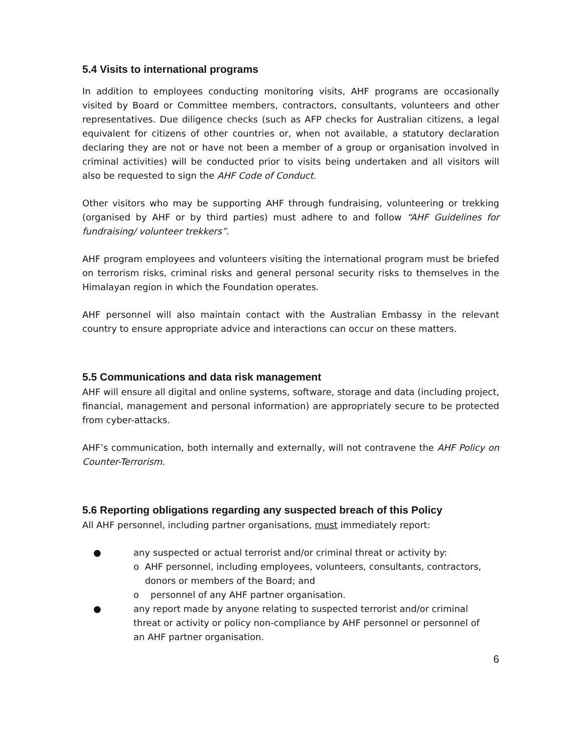5.4 Visits to international programs
In addition to employees conducting monitoring visits, AHF programs are occasionally visited by Board or Committee members, contractors, consultants, volunteers and other representatives. Due diligence checks (such as AFP checks for Australian citizens, a legal equivalent for citizens of other countries or, when not available, a statutory declaration declaring they are not or have not been a member of a group or organisation involved in criminal activities) will be conducted prior to visits being undertaken and all visitors will also be requested to sign the AHF Code of Conduct.
Other visitors who may be supporting AHF through fundraising, volunteering or trekking (organised by AHF or by third parties) must adhere to and follow “AHF Guidelines for fundraising/ volunteer trekkers”.
AHF program employees and volunteers visiting the international program must be briefed on terrorism risks, criminal risks and general personal security risks to themselves in the Himalayan region in which the Foundation operates.
AHF personnel will also maintain contact with the Australian Embassy in the relevant country to ensure appropriate advice and interactions can occur on these matters.
5.5 Communications and data risk management
AHF will ensure all digital and online systems, software, storage and data (including project, financial, management and personal information) are appropriately secure to be protected from cyber-attacks.
AHF’s communication, both internally and externally, will not contravene the AHF Policy on Counter-Terrorism.
5.6 Reporting obligations regarding any suspected breach of this Policy
All AHF personnel, including partner organisations, must immediately report:
● any suspected or actual terrorist and/or criminal threat or activity by:
o AHF personnel, including employees, volunteers, consultants, contractors, donors or members of the Board; and
o personnel of any AHF partner organisation.
● any report made by anyone relating to suspected terrorist and/or criminal threat or activity or policy non-compliance by AHF personnel or personnel of an AHF partner organisation.
6